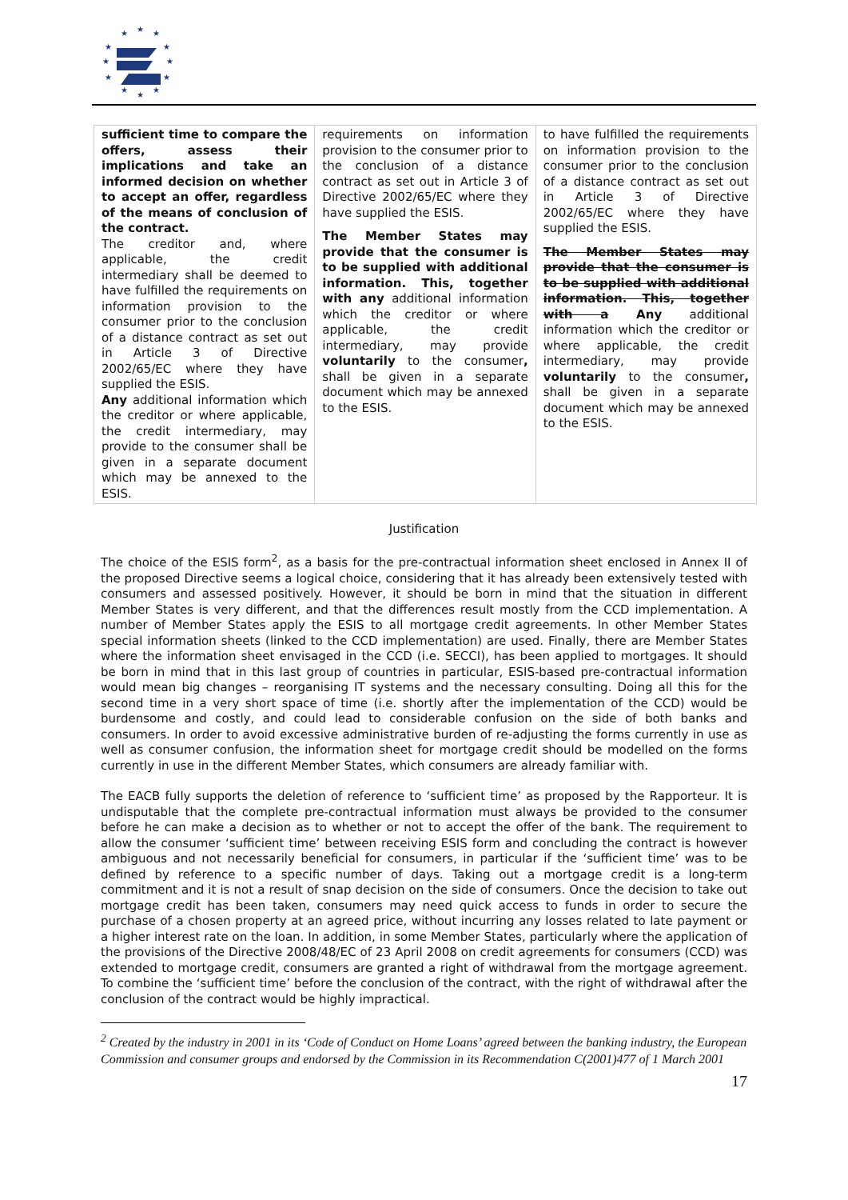★
★
★
★
★
★
★
★
★
★
★
★
| sufficient time to compare the offers, assess their implications and take an informed decision on whether to accept an offer, regardless of the means of conclusion of the contract. The creditor and, where applicable, the credit intermediary shall be deemed to have fulfilled the requirements on information provision to the consumer prior to the conclusion of a distance contract as set out in Article 3 of Directive 2002/65/EC where they have supplied the ESIS. Any additional information which the creditor or where applicable, the credit intermediary, may provide to the consumer shall be given in a separate document which may be annexed to the ESIS. | requirements on information provision to the consumer prior to the conclusion of a distance contract as set out in Article 3 of Directive 2002/65/EC where they have supplied the ESIS. The Member States may provide that the consumer is to be supplied with additional information. This, together with any additional information which the creditor or where applicable, the credit intermediary, may provide voluntarily to the consumer , shall be given in a separate document which may be annexed to the ESIS. | to have fulfilled the requirements on information provision to the consumer prior to the conclusion of a distance contract as set out in Article 3 of Directive 2002/65/EC where they have supplied the ESIS. The Member States may provide that the consumer is to be supplied with additional information. This, together with a Any additional information which the creditor or where applicable, the credit intermediary, may provide voluntarily to the consumer , shall be given in a separate document which may be annexed to the ESIS. |
Justification
The choice of the ESIS form<sup>2</sup>, as a basis for the pre-contractual information sheet enclosed in Annex II of the proposed Directive seems a logical choice, considering that it has already been extensively tested with consumers and assessed positively. However, it should be born in mind that the situation in different Member States is very different, and that the differences result mostly from the CCD implementation. A number of Member States apply the ESIS to all mortgage credit agreements. In other Member States special information sheets (linked to the CCD implementation) are used. Finally, there are Member States where the information sheet envisaged in the CCD (i.e. SECCI), has been applied to mortgages. It should be born in mind that in this last group of countries in particular, ESIS-based pre-contractual information would mean big changes – reorganising IT systems and the necessary consulting. Doing all this for the second time in a very short space of time (i.e. shortly after the implementation of the CCD) would be burdensome and costly, and could lead to considerable confusion on the side of both banks and consumers. In order to avoid excessive administrative burden of re-adjusting the forms currently in use as well as consumer confusion, the information sheet for mortgage credit should be modelled on the forms currently in use in the different Member States, which consumers are already familiar with.
The EACB fully supports the deletion of reference to ‘sufficient time’ as proposed by the Rapporteur. It is undisputable that the complete pre-contractual information must always be provided to the consumer before he can make a decision as to whether or not to accept the offer of the bank. The requirement to allow the consumer ‘sufficient time’ between receiving ESIS form and concluding the contract is however ambiguous and not necessarily beneficial for consumers, in particular if the ‘sufficient time’ was to be defined by reference to a specific number of days. Taking out a mortgage credit is a long-term commitment and it is not a result of snap decision on the side of consumers. Once the decision to take out mortgage credit has been taken, consumers may need quick access to funds in order to secure the purchase of a chosen property at an agreed price, without incurring any losses related to late payment or a higher interest rate on the loan. In addition, in some Member States, particularly where the application of the provisions of the Directive 2008/48/EC of 23 April 2008 on credit agreements for consumers (CCD) was extended to mortgage credit, consumers are granted a right of withdrawal from the mortgage agreement. To combine the ‘sufficient time’ before the conclusion of the contract, with the right of withdrawal after the conclusion of the contract would be highly impractical.
<sup>2</sup> Created by the industry in 2001 in its ‘Code of Conduct on Home Loans’ agreed between the banking industry, the European Commission and consumer groups and endorsed by the Commission in its Recommendation C(2001)477 of 1 March 2001
17